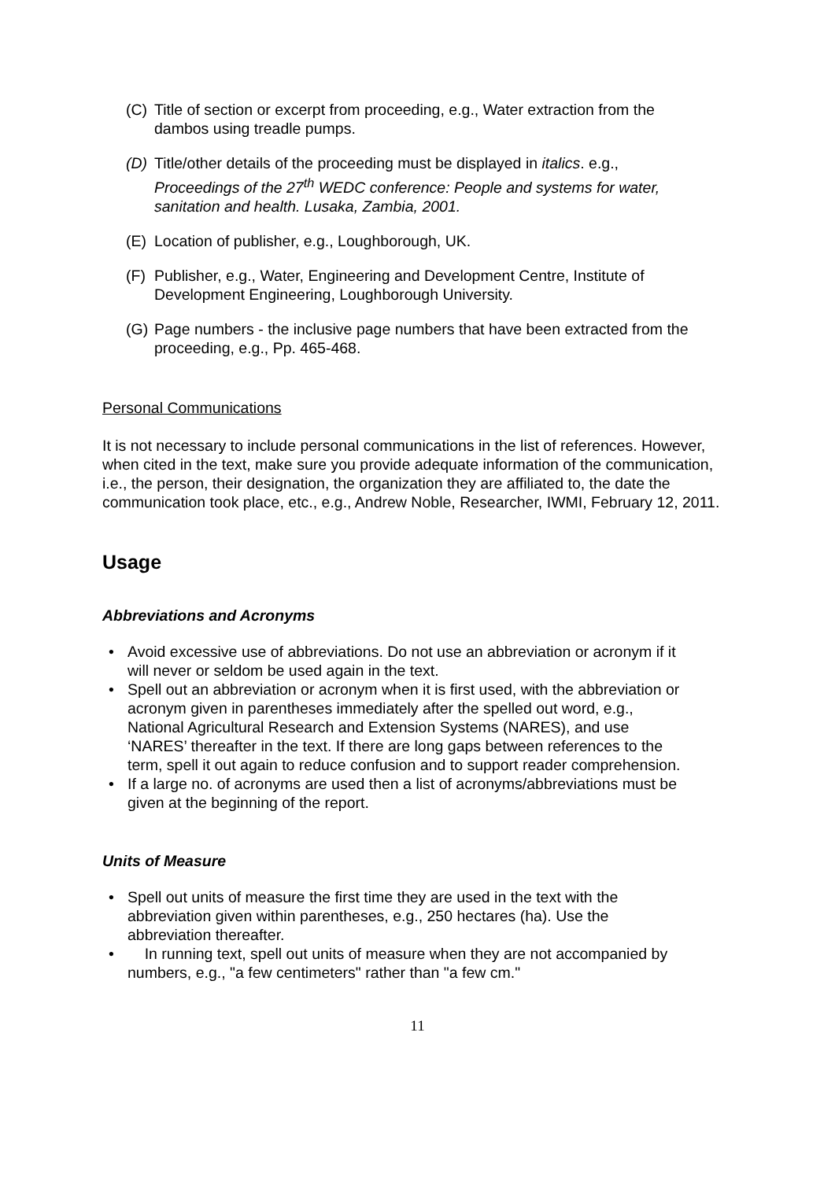(C) Title of section or excerpt from proceeding, e.g., Water extraction from the dambos using treadle pumps.
(D) Title/other details of the proceeding must be displayed in italics. e.g., Proceedings of the 27<sup>th</sup> WEDC conference: People and systems for water, sanitation and health. Lusaka, Zambia, 2001.
(E) Location of publisher, e.g., Loughborough, UK.
(F) Publisher, e.g., Water, Engineering and Development Centre, Institute of Development Engineering, Loughborough University.
(G) Page numbers - the inclusive page numbers that have been extracted from the proceeding, e.g., Pp. 465-468.
Personal Communications
It is not necessary to include personal communications in the list of references. However, when cited in the text, make sure you provide adequate information of the communication, i.e., the person, their designation, the organization they are affiliated to, the date the communication took place, etc., e.g., Andrew Noble, Researcher, IWMI, February 12, 2011.
Usage
Abbreviations and Acronyms
• Avoid excessive use of abbreviations. Do not use an abbreviation or acronym if it will never or seldom be used again in the text.
• Spell out an abbreviation or acronym when it is first used, with the abbreviation or acronym given in parentheses immediately after the spelled out word, e.g., National Agricultural Research and Extension Systems (NARES), and use ‘NARES’ thereafter in the text. If there are long gaps between references to the term, spell it out again to reduce confusion and to support reader comprehension.
• If a large no. of acronyms are used then a list of acronyms/abbreviations must be given at the beginning of the report.
Units of Measure
• Spell out units of measure the first time they are used in the text with the abbreviation given within parentheses, e.g., 250 hectares (ha). Use the abbreviation thereafter.
• In running text, spell out units of measure when they are not accompanied by numbers, e.g., "a few centimeters" rather than "a few cm."
11